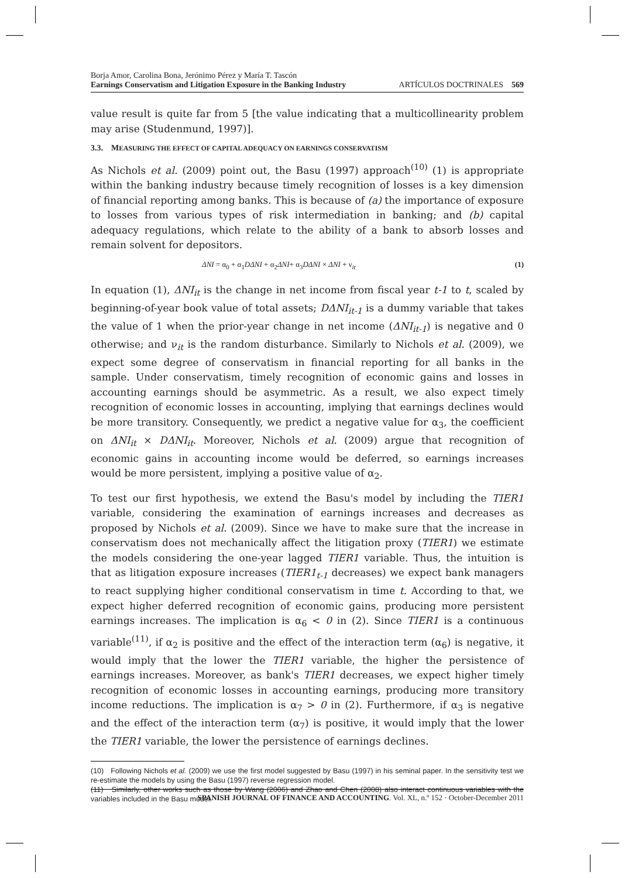Borja Amor, Carolina Bona, Jerónimo Pérez y María T. Tascón
Earnings Conservatism and Litigation Exposure in the Banking Industry
ARTÍCULOS DOCTRINALES 569
value result is quite far from 5 [the value indicating that a multicollinearity problem may arise (Studenmund, 1997)].
3.3. MEASURING THE EFFECT OF CAPITAL ADEQUACY ON EARNINGS CONSERVATISM
As Nichols et al. (2009) point out, the Basu (1997) approach<sup>(10)</sup> (1) is appropriate within the banking industry because timely recognition of losses is a key dimension of financial reporting among banks. This is because of (a) the importance of exposure to losses from various types of risk intermediation in banking; and (b) capital adequacy regulations, which relate to the ability of a bank to absorb losses and remain solvent for depositors.
ΔNI = α<sub>0</sub> + α<sub>1</sub>DΔNI + α<sub>2</sub>ΔNI+ α<sub>3</sub>DΔNI × ΔNI + ν<sub>it</sub> (1)
In equation (1), ΔNI<sub>it</sub> is the change in net income from fiscal year t-1 to t, scaled by beginning-of-year book value of total assets; DΔNI<sub>it-1</sub> is a dummy variable that takes the value of 1 when the prior-year change in net income (ΔNI<sub>it-1</sub>) is negative and 0 otherwise; and ν<sub>it</sub> is the random disturbance. Similarly to Nichols et al. (2009), we expect some degree of conservatism in financial reporting for all banks in the sample. Under conservatism, timely recognition of economic gains and losses in accounting earnings should be asymmetric. As a result, we also expect timely recognition of economic losses in accounting, implying that earnings declines would be more transitory. Consequently, we predict a negative value for α<sub>3</sub>, the coefficient on ΔNI<sub>it</sub> × DΔNI<sub>it</sub>. Moreover, Nichols et al. (2009) argue that recognition of economic gains in accounting income would be deferred, so earnings increases would be more persistent, implying a positive value of α<sub>2</sub>.
To test our first hypothesis, we extend the Basu's model by including the TIER1 variable, considering the examination of earnings increases and decreases as proposed by Nichols et al. (2009). Since we have to make sure that the increase in conservatism does not mechanically affect the litigation proxy (TIER1) we estimate the models considering the one-year lagged TIER1 variable. Thus, the intuition is that as litigation exposure increases (TIER1<sub>t-1</sub> decreases) we expect bank managers to react supplying higher conditional conservatism in time t. According to that, we expect higher deferred recognition of economic gains, producing more persistent earnings increases. The implication is α<sub>6</sub> < 0 in (2). Since TIER1 is a continuous variable<sup>(11)</sup>, if α<sub>2</sub> is positive and the effect of the interaction term (α<sub>6</sub>) is negative, it would imply that the lower the TIER1 variable, the higher the persistence of earnings increases. Moreover, as bank's TIER1 decreases, we expect higher timely recognition of economic losses in accounting earnings, producing more transitory income reductions. The implication is α<sub>7</sub> > 0 in (2). Furthermore, if α<sub>3</sub> is negative and the effect of the interaction term (α<sub>7</sub>) is positive, it would imply that the lower the TIER1 variable, the lower the persistence of earnings declines.
(10) Following Nichols et al. (2009) we use the first model suggested by Basu (1997) in his seminal paper. In the sensitivity test we re-estimate the models by using the Basu (1997) reverse regression model.
(11) Similarly, other works such as those by Wang (2006) and Zhao and Chen (2008) also interact continuous variables with the variables included in the Basu model.
SPANISH JOURNAL OF FINANCE AND ACCOUNTING. Vol. XL, n.º 152 · October-December 2011